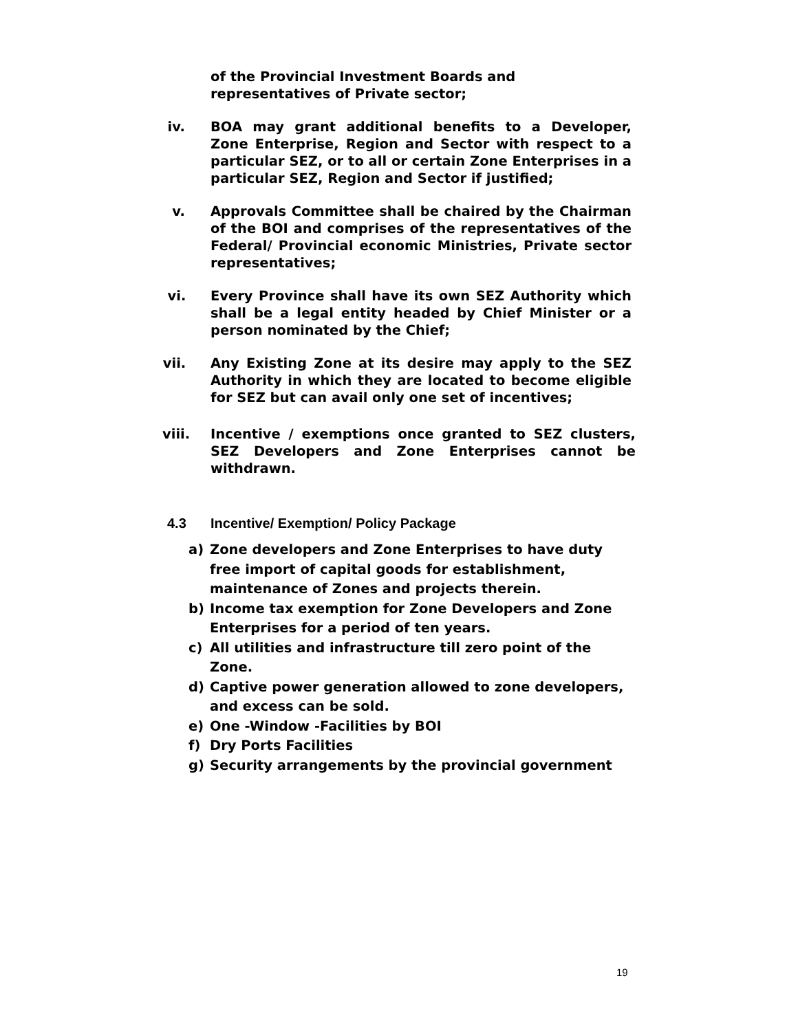of the Provincial Investment Boards and representatives of Private sector;
iv. BOA may grant additional benefits to a Developer, Zone Enterprise, Region and Sector with respect to a particular SEZ, or to all or certain Zone Enterprises in a particular SEZ, Region and Sector if justified;
v. Approvals Committee shall be chaired by the Chairman of the BOI and comprises of the representatives of the Federal/ Provincial economic Ministries, Private sector representatives;
vi. Every Province shall have its own SEZ Authority which shall be a legal entity headed by Chief Minister or a person nominated by the Chief;
vii. Any Existing Zone at its desire may apply to the SEZ Authority in which they are located to become eligible for SEZ but can avail only one set of incentives;
viii. Incentive / exemptions once granted to SEZ clusters, SEZ Developers and Zone Enterprises cannot be withdrawn.
4.3 Incentive/ Exemption/ Policy Package
a) Zone developers and Zone Enterprises to have duty free import of capital goods for establishment, maintenance of Zones and projects therein.
b) Income tax exemption for Zone Developers and Zone Enterprises for a period of ten years.
c) All utilities and infrastructure till zero point of the Zone.
d) Captive power generation allowed to zone developers, and excess can be sold.
e) One -Window -Facilities by BOI
f) Dry Ports Facilities
g) Security arrangements by the provincial government
19